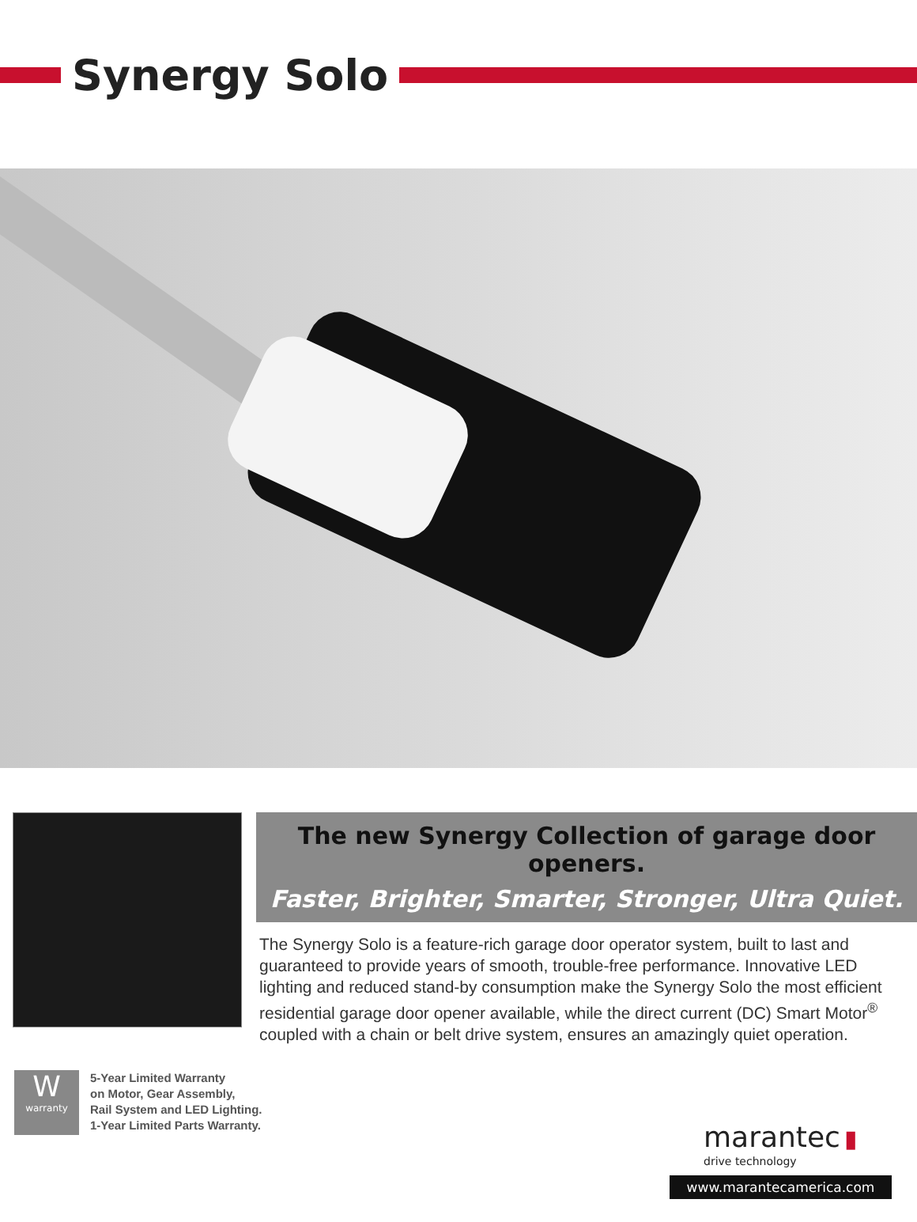Synergy Solo
The new Synergy Collection of garage door openers.
Faster, Brighter, Smarter, Stronger, Ultra Quiet.
The Synergy Solo is a feature-rich garage door operator system, built to last and guaranteed to provide years of smooth, trouble-free performance. Innovative LED lighting and reduced stand-by consumption make the Synergy Solo the most efficient residential garage door opener available, while the direct current (DC) Smart Motor<sup>®</sup> coupled with a chain or belt drive system, ensures an amazingly quiet operation.
W
warranty
5-Year Limited Warranty
on Motor, Gear Assembly,
Rail System and LED Lighting.
1-Year Limited Parts Warranty.
marantec ▮
drive technology
www.marantecamerica.com